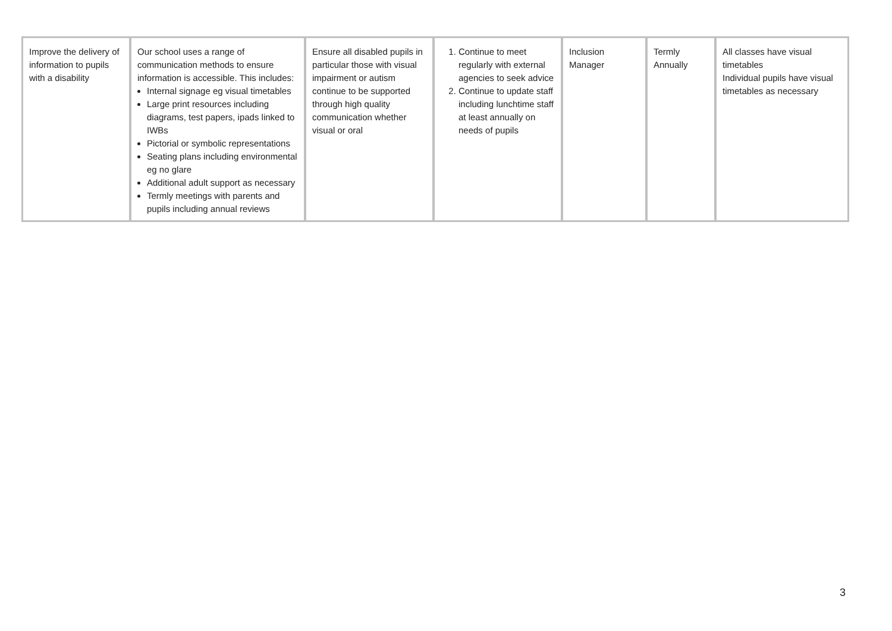| Improve the delivery of information to pupils with a disability | Our school uses a range of communication methods to ensure information is accessible. This includes: Internal signage eg visual timetables Large print resources including diagrams, test papers, ipads linked to IWBs Pictorial or symbolic representations Seating plans including environmental eg no glare Additional adult support as necessary Termly meetings with parents and pupils including annual reviews | Ensure all disabled pupils in particular those with visual impairment or autism continue to be supported through high quality communication whether visual or oral | 1. Continue to meet regularly with external agencies to seek advice 2. Continue to update staff including lunchtime staff at least annually on needs of pupils | Inclusion Manager | Termly Annually | All classes have visual timetables Individual pupils have visual timetables as necessary |
3